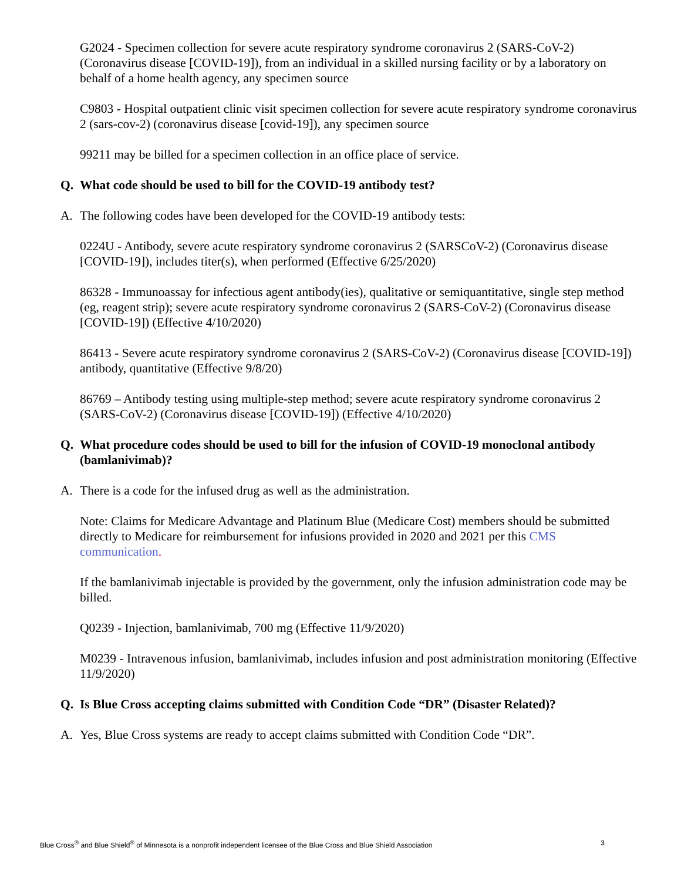G2024 - Specimen collection for severe acute respiratory syndrome coronavirus 2 (SARS-CoV-2) (Coronavirus disease [COVID-19]), from an individual in a skilled nursing facility or by a laboratory on behalf of a home health agency, any specimen source
C9803 - Hospital outpatient clinic visit specimen collection for severe acute respiratory syndrome coronavirus 2 (sars-cov-2) (coronavirus disease [covid-19]), any specimen source
99211 may be billed for a specimen collection in an office place of service.
Q. What code should be used to bill for the COVID-19 antibody test?
A. The following codes have been developed for the COVID-19 antibody tests:
0224U - Antibody, severe acute respiratory syndrome coronavirus 2 (SARSCoV-2) (Coronavirus disease [COVID-19]), includes titer(s), when performed (Effective 6/25/2020)
86328 - Immunoassay for infectious agent antibody(ies), qualitative or semiquantitative, single step method (eg, reagent strip); severe acute respiratory syndrome coronavirus 2 (SARS-CoV-2) (Coronavirus disease [COVID-19]) (Effective 4/10/2020)
86413 - Severe acute respiratory syndrome coronavirus 2 (SARS-CoV-2) (Coronavirus disease [COVID-19]) antibody, quantitative (Effective 9/8/20)
86769 – Antibody testing using multiple-step method; severe acute respiratory syndrome coronavirus 2 (SARS-CoV-2) (Coronavirus disease [COVID-19]) (Effective 4/10/2020)
Q. What procedure codes should be used to bill for the infusion of COVID-19 monoclonal antibody (bamlanivimab)?
A. There is a code for the infused drug as well as the administration.
Note: Claims for Medicare Advantage and Platinum Blue (Medicare Cost) members should be submitted directly to Medicare for reimbursement for infusions provided in 2020 and 2021 per this CMS communication.
If the bamlanivimab injectable is provided by the government, only the infusion administration code may be billed.
Q0239 - Injection, bamlanivimab, 700 mg (Effective 11/9/2020)
M0239 - Intravenous infusion, bamlanivimab, includes infusion and post administration monitoring (Effective 11/9/2020)
Q. Is Blue Cross accepting claims submitted with Condition Code “DR” (Disaster Related)?
A. Yes, Blue Cross systems are ready to accept claims submitted with Condition Code “DR”.
Blue Cross<sup>®</sup> and Blue Shield<sup>®</sup> of Minnesota is a nonprofit independent licensee of the Blue Cross and Blue Shield Association 3